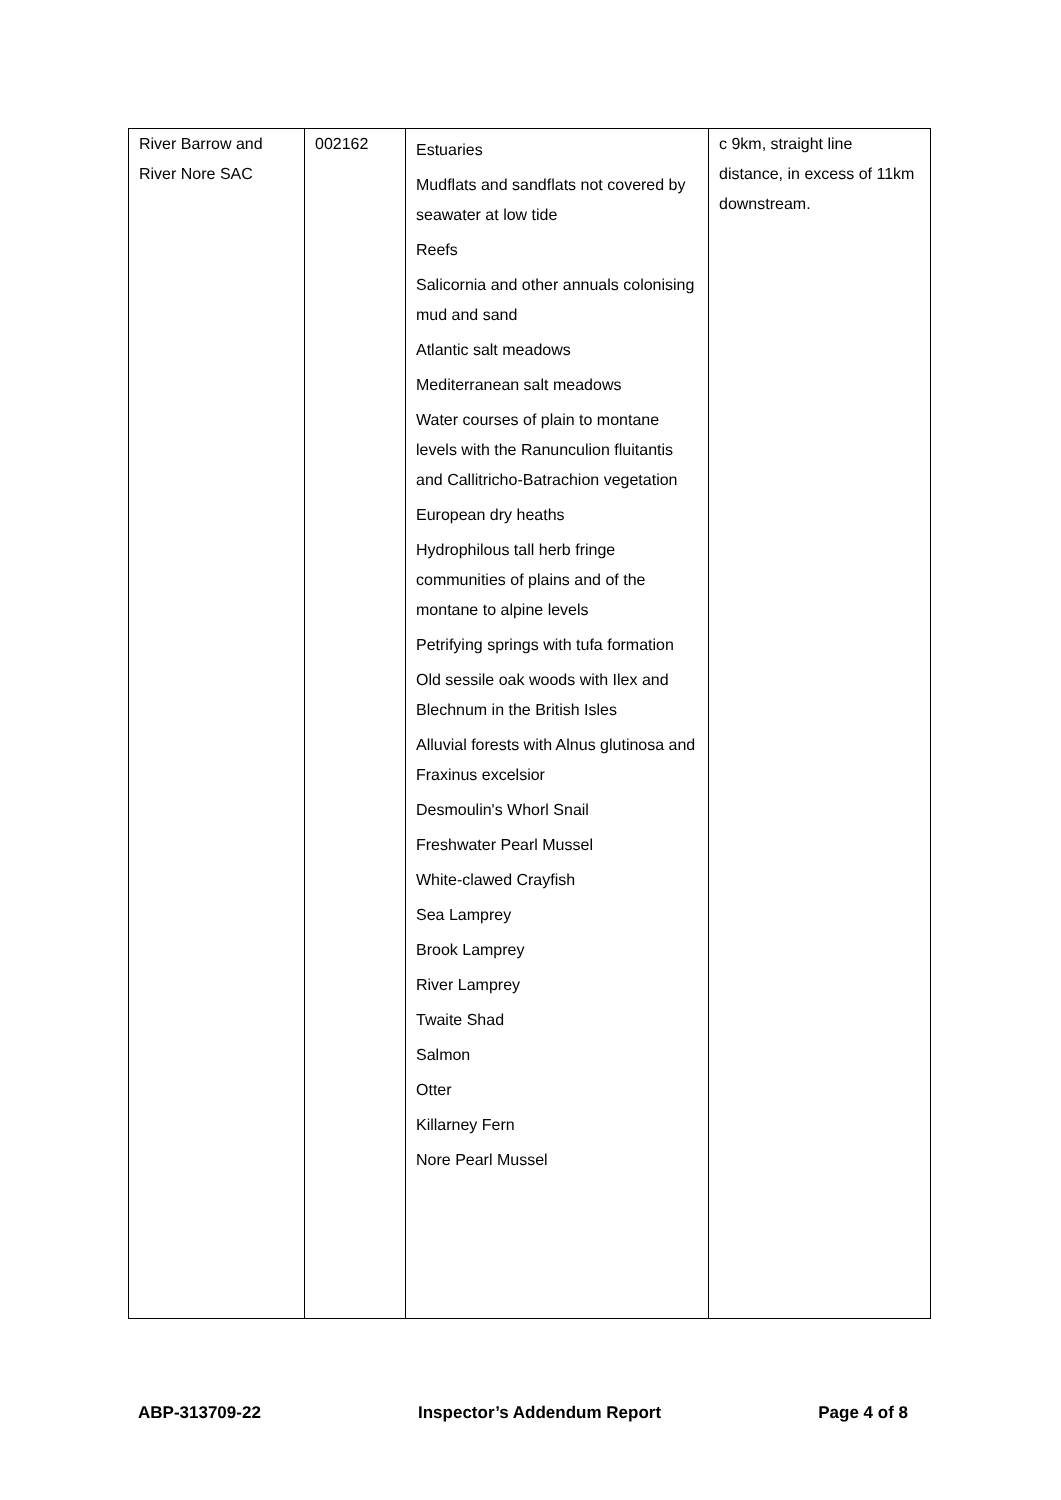| River Barrow and River Nore SAC | 002162 | Estuaries Mudflats and sandflats not covered by seawater at low tide Reefs Salicornia and other annuals colonising mud and sand Atlantic salt meadows Mediterranean salt meadows Water courses of plain to montane levels with the Ranunculion fluitantis and Callitricho-Batrachion vegetation European dry heaths Hydrophilous tall herb fringe communities of plains and of the montane to alpine levels Petrifying springs with tufa formation Old sessile oak woods with Ilex and Blechnum in the British Isles Alluvial forests with Alnus glutinosa and Fraxinus excelsior Desmoulin's Whorl Snail Freshwater Pearl Mussel White-clawed Crayfish Sea Lamprey Brook Lamprey River Lamprey Twaite Shad Salmon Otter Killarney Fern Nore Pearl Mussel | c 9km, straight line distance, in excess of 11km downstream. |
ABP-313709-22 Inspector’s Addendum Report Page 4 of 8